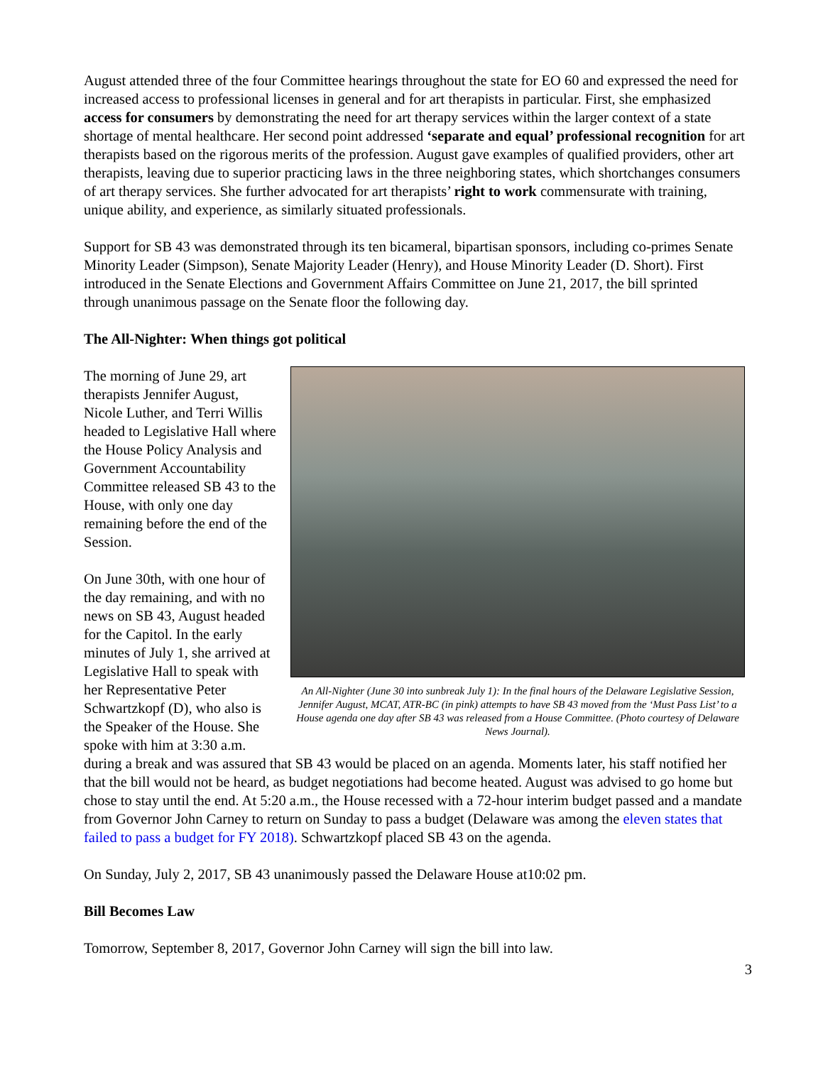August attended three of the four Committee hearings throughout the state for EO 60 and expressed the need for increased access to professional licenses in general and for art therapists in particular. First, she emphasized access for consumers by demonstrating the need for art therapy services within the larger context of a state shortage of mental healthcare. Her second point addressed ‘separate and equal’ professional recognition for art therapists based on the rigorous merits of the profession. August gave examples of qualified providers, other art therapists, leaving due to superior practicing laws in the three neighboring states, which shortchanges consumers of art therapy services. She further advocated for art therapists’ right to work commensurate with training, unique ability, and experience, as similarly situated professionals.
Support for SB 43 was demonstrated through its ten bicameral, bipartisan sponsors, including co-primes Senate Minority Leader (Simpson), Senate Majority Leader (Henry), and House Minority Leader (D. Short). First introduced in the Senate Elections and Government Affairs Committee on June 21, 2017, the bill sprinted through unanimous passage on the Senate floor the following day.
The All-Nighter: When things got political
An All-Nighter (June 30 into sunbreak July 1): In the final hours of the Delaware Legislative Session, Jennifer August, MCAT, ATR-BC (in pink) attempts to have SB 43 moved from the ‘Must Pass List’ to a House agenda one day after SB 43 was released from a House Committee. (Photo courtesy of Delaware News Journal).
The morning of June 29, art therapists Jennifer August, Nicole Luther, and Terri Willis headed to Legislative Hall where the House Policy Analysis and Government Accountability Committee released SB 43 to the House, with only one day remaining before the end of the Session.
On June 30th, with one hour of the day remaining, and with no news on SB 43, August headed for the Capitol. In the early minutes of July 1, she arrived at Legislative Hall to speak with her Representative Peter Schwartzkopf (D), who also is the Speaker of the House. She spoke with him at 3:30 a.m. during a break and was assured that SB 43 would be placed on an agenda. Moments later, his staff notified her that the bill would not be heard, as budget negotiations had become heated. August was advised to go home but chose to stay until the end. At 5:20 a.m., the House recessed with a 72-hour interim budget passed and a mandate from Governor John Carney to return on Sunday to pass a budget (Delaware was among the eleven states that failed to pass a budget for FY 2018). Schwartzkopf placed SB 43 on the agenda.
On Sunday, July 2, 2017, SB 43 unanimously passed the Delaware House at10:02 pm.
Bill Becomes Law
Tomorrow, September 8, 2017, Governor John Carney will sign the bill into law.
3